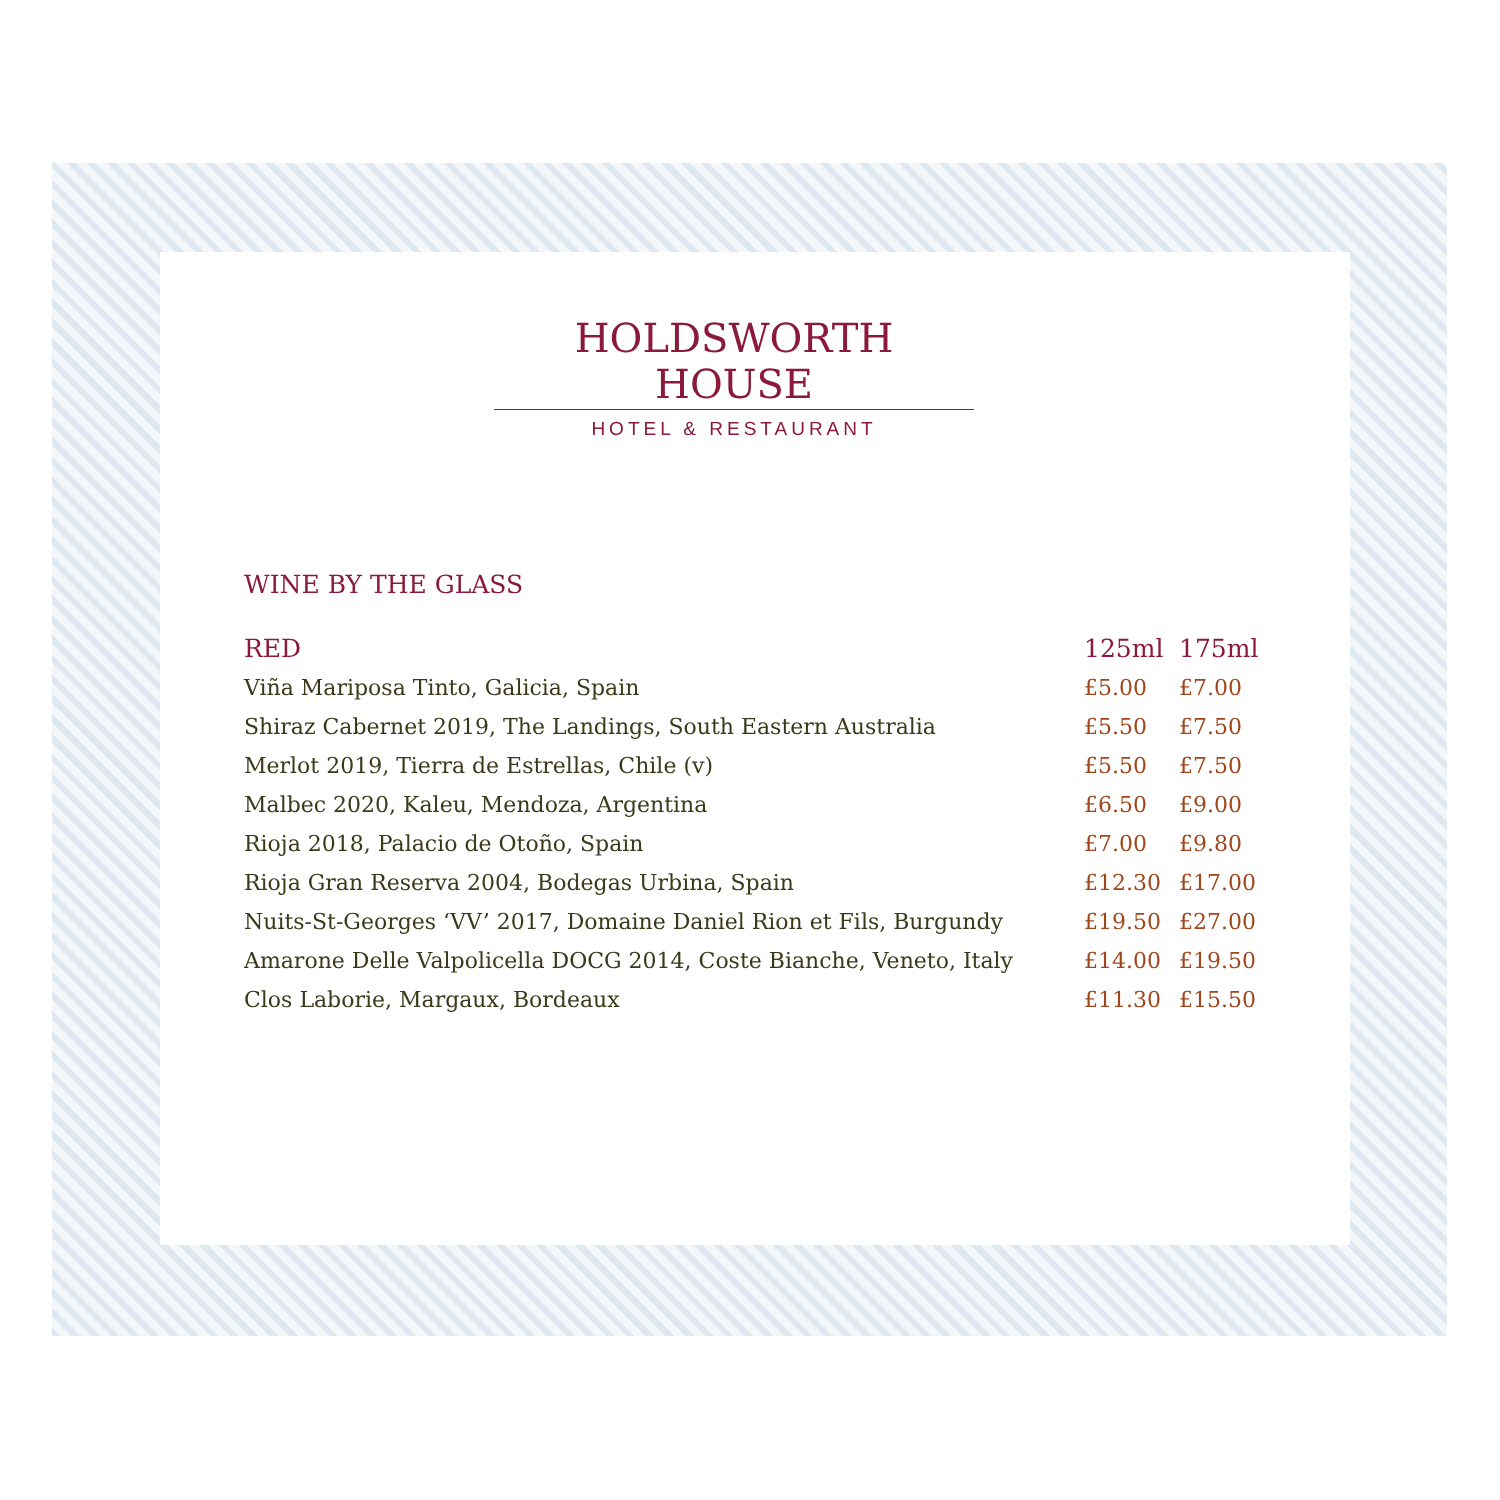HOLDSWORTH HOUSE
HOTEL & RESTAURANT
WINE BY THE GLASS
| RED | 125ml | 175ml |
| --- | --- | --- |
| Viña Mariposa Tinto, Galicia, Spain | £5.00 | £7.00 |
| Shiraz Cabernet 2019, The Landings, South Eastern Australia | £5.50 | £7.50 |
| Merlot 2019, Tierra de Estrellas, Chile (v) | £5.50 | £7.50 |
| Malbec 2020, Kaleu, Mendoza, Argentina | £6.50 | £9.00 |
| Rioja 2018, Palacio de Otoño, Spain | £7.00 | £9.80 |
| Rioja Gran Reserva 2004, Bodegas Urbina, Spain | £12.30 | £17.00 |
| Nuits-St-Georges ‘VV’ 2017, Domaine Daniel Rion et Fils, Burgundy | £19.50 | £27.00 |
| Amarone Delle Valpolicella DOCG 2014, Coste Bianche, Veneto, Italy | £14.00 | £19.50 |
| Clos Laborie, Margaux, Bordeaux | £11.30 | £15.50 |